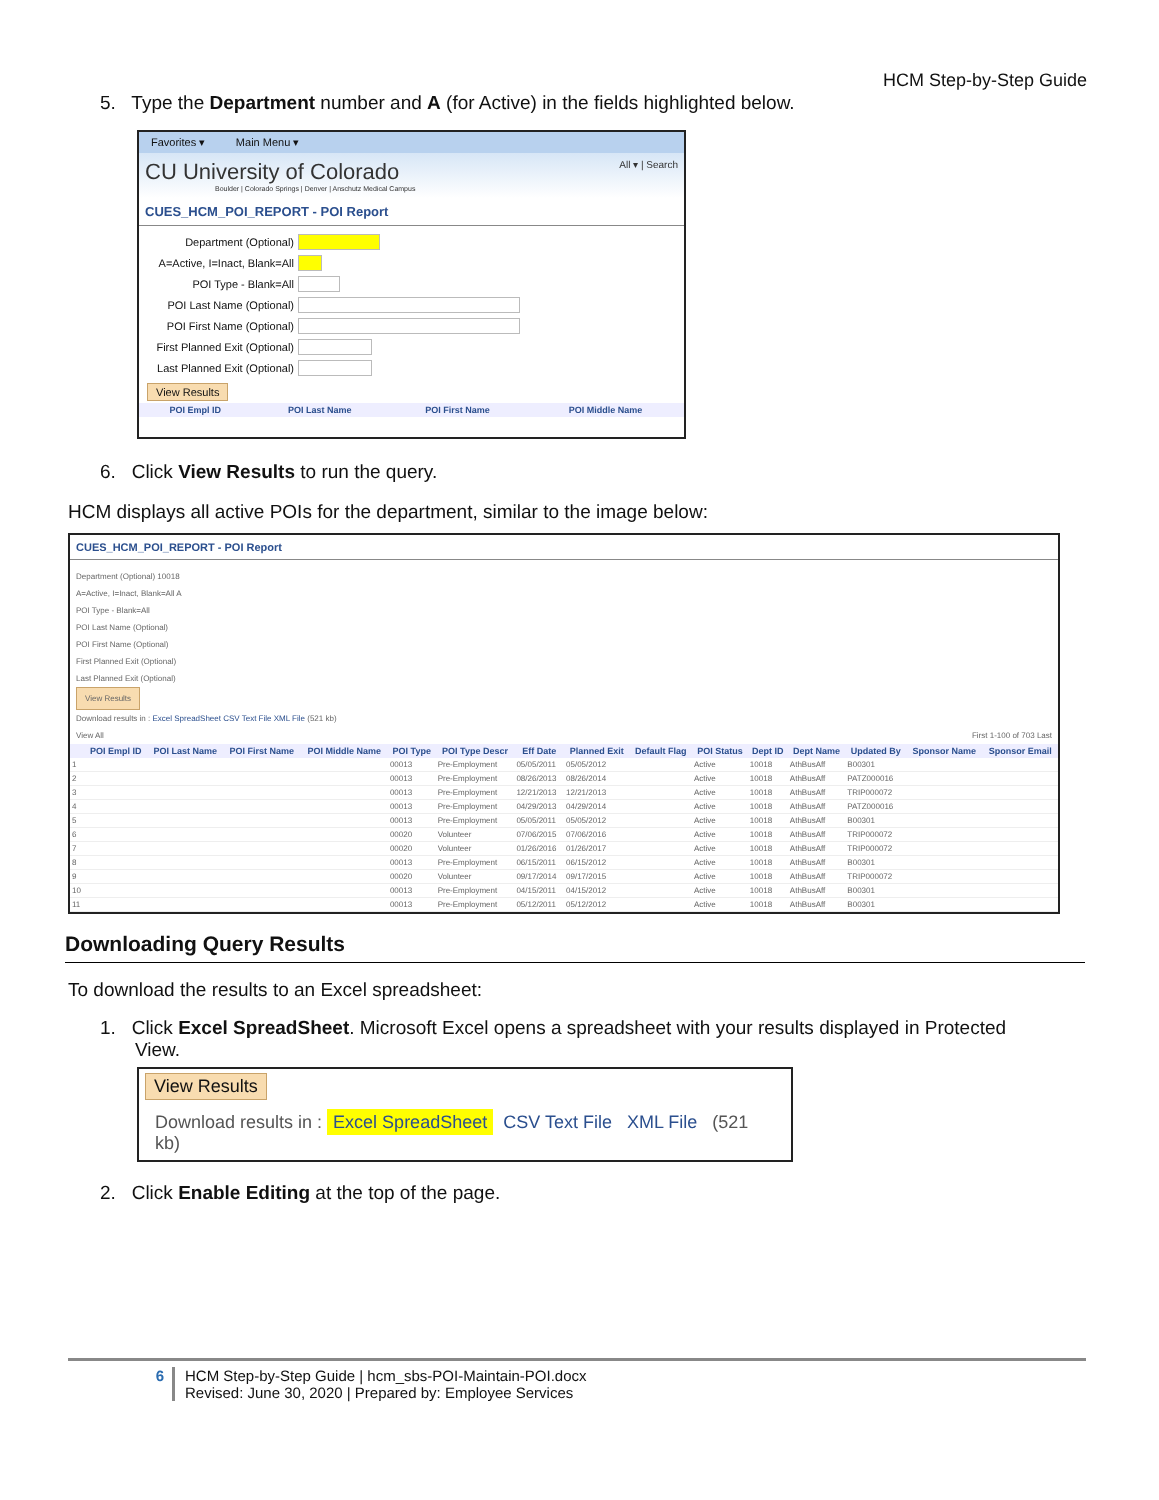HCM Step-by-Step Guide
5. Type the Department number and A (for Active) in the fields highlighted below.
Favorites ▾ Main Menu ▾
CU University of Colorado All ▾ | Search
Boulder | Colorado Springs | Denver | Anschutz Medical Campus
CUES_HCM_POI_REPORT - POI Report
Department (Optional)
A=Active, I=Inact, Blank=All
POI Type - Blank=All
POI Last Name (Optional)
POI First Name (Optional)
First Planned Exit (Optional)
Last Planned Exit (Optional)
View Results
| POI Empl ID | POI Last Name | POI First Name | POI Middle Name |
| --- | --- | --- | --- |
6. Click View Results to run the query.
HCM displays all active POIs for the department, similar to the image below:
CUES_HCM_POI_REPORT - POI Report
Department (Optional) 10018
A=Active, I=Inact, Blank=All A
POI Type - Blank=All
POI Last Name (Optional)
POI First Name (Optional)
First Planned Exit (Optional)
Last Planned Exit (Optional)
View Results
Download results in : Excel SpreadSheet CSV Text File XML File (521 kb)
View All First 1-100 of 703 Last
| | POI Empl ID | POI Last Name | POI First Name | POI Middle Name | POI Type | POI Type Descr | Eff Date | Planned Exit | Default Flag | POI Status | Dept ID | Dept Name | Updated By | Sponsor Name | Sponsor Email |
| --- | --- | --- | --- | --- | --- | --- | --- | --- | --- | --- | --- | --- | --- | --- | --- |
| 1 | | | | | 00013 | Pre-Employment | 05/05/2011 | 05/05/2012 | | Active | 10018 | AthBusAff | B00301 | | |
| 2 | | | | | 00013 | Pre-Employment | 08/26/2013 | 08/26/2014 | | Active | 10018 | AthBusAff | PATZ000016 | | |
| 3 | | | | | 00013 | Pre-Employment | 12/21/2013 | 12/21/2013 | | Active | 10018 | AthBusAff | TRIP000072 | | |
| 4 | | | | | 00013 | Pre-Employment | 04/29/2013 | 04/29/2014 | | Active | 10018 | AthBusAff | PATZ000016 | | |
| 5 | | | | | 00013 | Pre-Employment | 05/05/2011 | 05/05/2012 | | Active | 10018 | AthBusAff | B00301 | | |
| 6 | | | | | 00020 | Volunteer | 07/06/2015 | 07/06/2016 | | Active | 10018 | AthBusAff | TRIP000072 | | |
| 7 | | | | | 00020 | Volunteer | 01/26/2016 | 01/26/2017 | | Active | 10018 | AthBusAff | TRIP000072 | | |
| 8 | | | | | 00013 | Pre-Employment | 06/15/2011 | 06/15/2012 | | Active | 10018 | AthBusAff | B00301 | | |
| 9 | | | | | 00020 | Volunteer | 09/17/2014 | 09/17/2015 | | Active | 10018 | AthBusAff | TRIP000072 | | |
| 10 | | | | | 00013 | Pre-Employment | 04/15/2011 | 04/15/2012 | | Active | 10018 | AthBusAff | B00301 | | |
| 11 | | | | | 00013 | Pre-Employment | 05/12/2011 | 05/12/2012 | | Active | 10018 | AthBusAff | B00301 | | |
Downloading Query Results
To download the results to an Excel spreadsheet:
1. Click Excel SpreadSheet. Microsoft Excel opens a spreadsheet with your results displayed in Protected View.
View Results
Download results in : Excel SpreadSheet CSV Text File XML File (521 kb)
2. Click Enable Editing at the top of the page.
6 HCM Step-by-Step Guide | hcm_sbs-POI-Maintain-POI.docx
Revised: June 30, 2020 | Prepared by: Employee Services